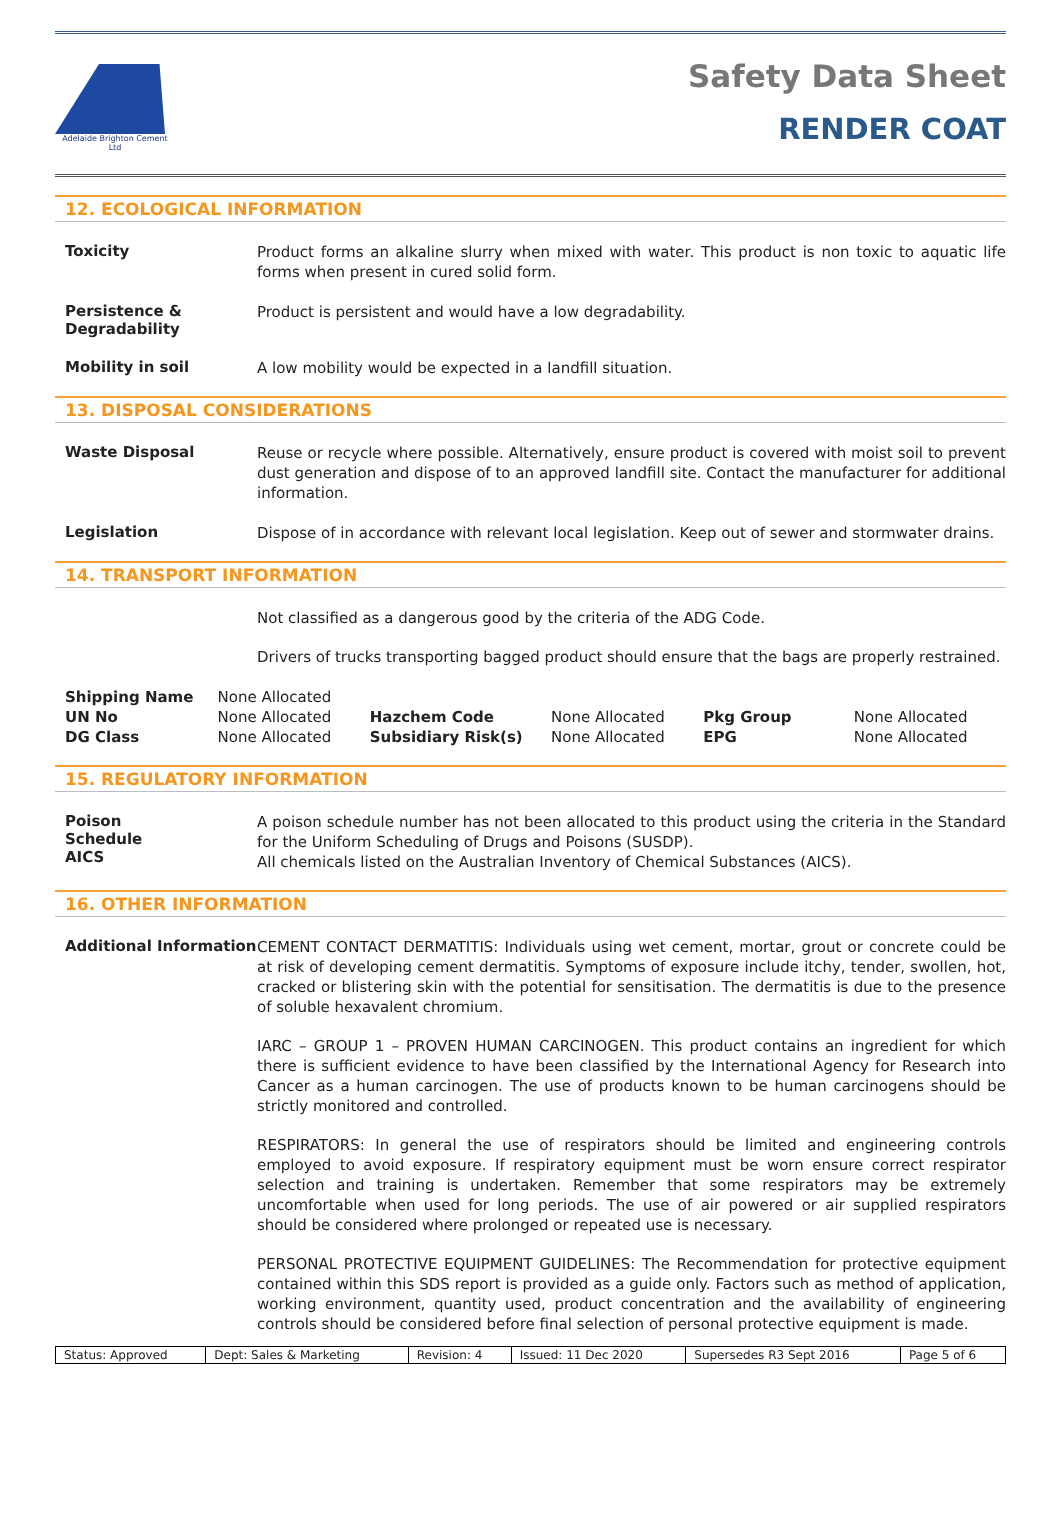Adelaide Brighton Cement Ltd
Safety Data Sheet
RENDER COAT
12. ECOLOGICAL INFORMATION
Toxicity
Product forms an alkaline slurry when mixed with water. This product is non toxic to aquatic life forms when present in cured solid form.
Persistence & Degradability
Product is persistent and would have a low degradability.
Mobility in soil
A low mobility would be expected in a landfill situation.
13. DISPOSAL CONSIDERATIONS
Waste Disposal
Reuse or recycle where possible. Alternatively, ensure product is covered with moist soil to prevent dust generation and dispose of to an approved landfill site. Contact the manufacturer for additional information.
Legislation
Dispose of in accordance with relevant local legislation. Keep out of sewer and stormwater drains.
14. TRANSPORT INFORMATION
Not classified as a dangerous good by the criteria of the ADG Code.
Drivers of trucks transporting bagged product should ensure that the bags are properly restrained.
| Shipping Name | None Allocated | | | | |
| UN No | None Allocated | Hazchem Code | None Allocated | Pkg Group | None Allocated |
| DG Class | None Allocated | Subsidiary Risk(s) | None Allocated | EPG | None Allocated |
15. REGULATORY INFORMATION
Poison
Schedule
AICS
A poison schedule number has not been allocated to this product using the criteria in the Standard for the Uniform Scheduling of Drugs and Poisons (SUSDP).
All chemicals listed on the Australian Inventory of Chemical Substances (AICS).
16. OTHER INFORMATION
Additional Information
CEMENT CONTACT DERMATITIS: Individuals using wet cement, mortar, grout or concrete could be at risk of developing cement dermatitis. Symptoms of exposure include itchy, tender, swollen, hot, cracked or blistering skin with the potential for sensitisation. The dermatitis is due to the presence of soluble hexavalent chromium.
IARC – GROUP 1 – PROVEN HUMAN CARCINOGEN. This product contains an ingredient for which there is sufficient evidence to have been classified by the International Agency for Research into Cancer as a human carcinogen. The use of products known to be human carcinogens should be strictly monitored and controlled.
RESPIRATORS: In general the use of respirators should be limited and engineering controls employed to avoid exposure. If respiratory equipment must be worn ensure correct respirator selection and training is undertaken. Remember that some respirators may be extremely uncomfortable when used for long periods. The use of air powered or air supplied respirators should be considered where prolonged or repeated use is necessary.
PERSONAL PROTECTIVE EQUIPMENT GUIDELINES: The Recommendation for protective equipment contained within this SDS report is provided as a guide only. Factors such as method of application, working environment, quantity used, product concentration and the availability of engineering controls should be considered before final selection of personal protective equipment is made.
| Status: Approved | Dept: Sales & Marketing | Revision: 4 | Issued: 11 Dec 2020 | Supersedes R3 Sept 2016 | Page 5 of 6 |